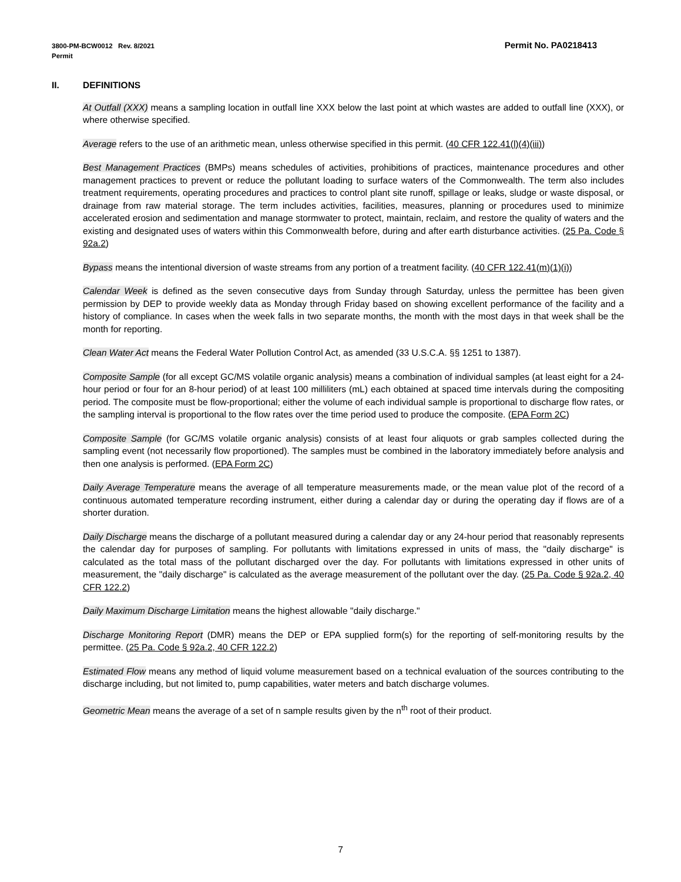Permit No. PA0218413 3800-PM-BCW0012 Rev. 8/2021
Permit
II. DEFINITIONS
At Outfall (XXX) means a sampling location in outfall line XXX below the last point at which wastes are added to outfall line (XXX), or where otherwise specified.
Average refers to the use of an arithmetic mean, unless otherwise specified in this permit. (40 CFR 122.41(l)(4)(iii))
Best Management Practices (BMPs) means schedules of activities, prohibitions of practices, maintenance procedures and other management practices to prevent or reduce the pollutant loading to surface waters of the Commonwealth. The term also includes treatment requirements, operating procedures and practices to control plant site runoff, spillage or leaks, sludge or waste disposal, or drainage from raw material storage. The term includes activities, facilities, measures, planning or procedures used to minimize accelerated erosion and sedimentation and manage stormwater to protect, maintain, reclaim, and restore the quality of waters and the existing and designated uses of waters within this Commonwealth before, during and after earth disturbance activities. (25 Pa. Code § 92a.2)
Bypass means the intentional diversion of waste streams from any portion of a treatment facility. (40 CFR 122.41(m)(1)(i))
Calendar Week is defined as the seven consecutive days from Sunday through Saturday, unless the permittee has been given permission by DEP to provide weekly data as Monday through Friday based on showing excellent performance of the facility and a history of compliance. In cases when the week falls in two separate months, the month with the most days in that week shall be the month for reporting.
Clean Water Act means the Federal Water Pollution Control Act, as amended (33 U.S.C.A. §§ 1251 to 1387).
Composite Sample (for all except GC/MS volatile organic analysis) means a combination of individual samples (at least eight for a 24-hour period or four for an 8-hour period) of at least 100 milliliters (mL) each obtained at spaced time intervals during the compositing period. The composite must be flow-proportional; either the volume of each individual sample is proportional to discharge flow rates, or the sampling interval is proportional to the flow rates over the time period used to produce the composite. (EPA Form 2C)
Composite Sample (for GC/MS volatile organic analysis) consists of at least four aliquots or grab samples collected during the sampling event (not necessarily flow proportioned). The samples must be combined in the laboratory immediately before analysis and then one analysis is performed. (EPA Form 2C)
Daily Average Temperature means the average of all temperature measurements made, or the mean value plot of the record of a continuous automated temperature recording instrument, either during a calendar day or during the operating day if flows are of a shorter duration.
Daily Discharge means the discharge of a pollutant measured during a calendar day or any 24-hour period that reasonably represents the calendar day for purposes of sampling. For pollutants with limitations expressed in units of mass, the "daily discharge" is calculated as the total mass of the pollutant discharged over the day. For pollutants with limitations expressed in other units of measurement, the "daily discharge" is calculated as the average measurement of the pollutant over the day. (25 Pa. Code § 92a.2, 40 CFR 122.2)
Daily Maximum Discharge Limitation means the highest allowable "daily discharge."
Discharge Monitoring Report (DMR) means the DEP or EPA supplied form(s) for the reporting of self-monitoring results by the permittee. (25 Pa. Code § 92a.2, 40 CFR 122.2)
Estimated Flow means any method of liquid volume measurement based on a technical evaluation of the sources contributing to the discharge including, but not limited to, pump capabilities, water meters and batch discharge volumes.
Geometric Mean means the average of a set of n sample results given by the n<sup>th</sup> root of their product.
7